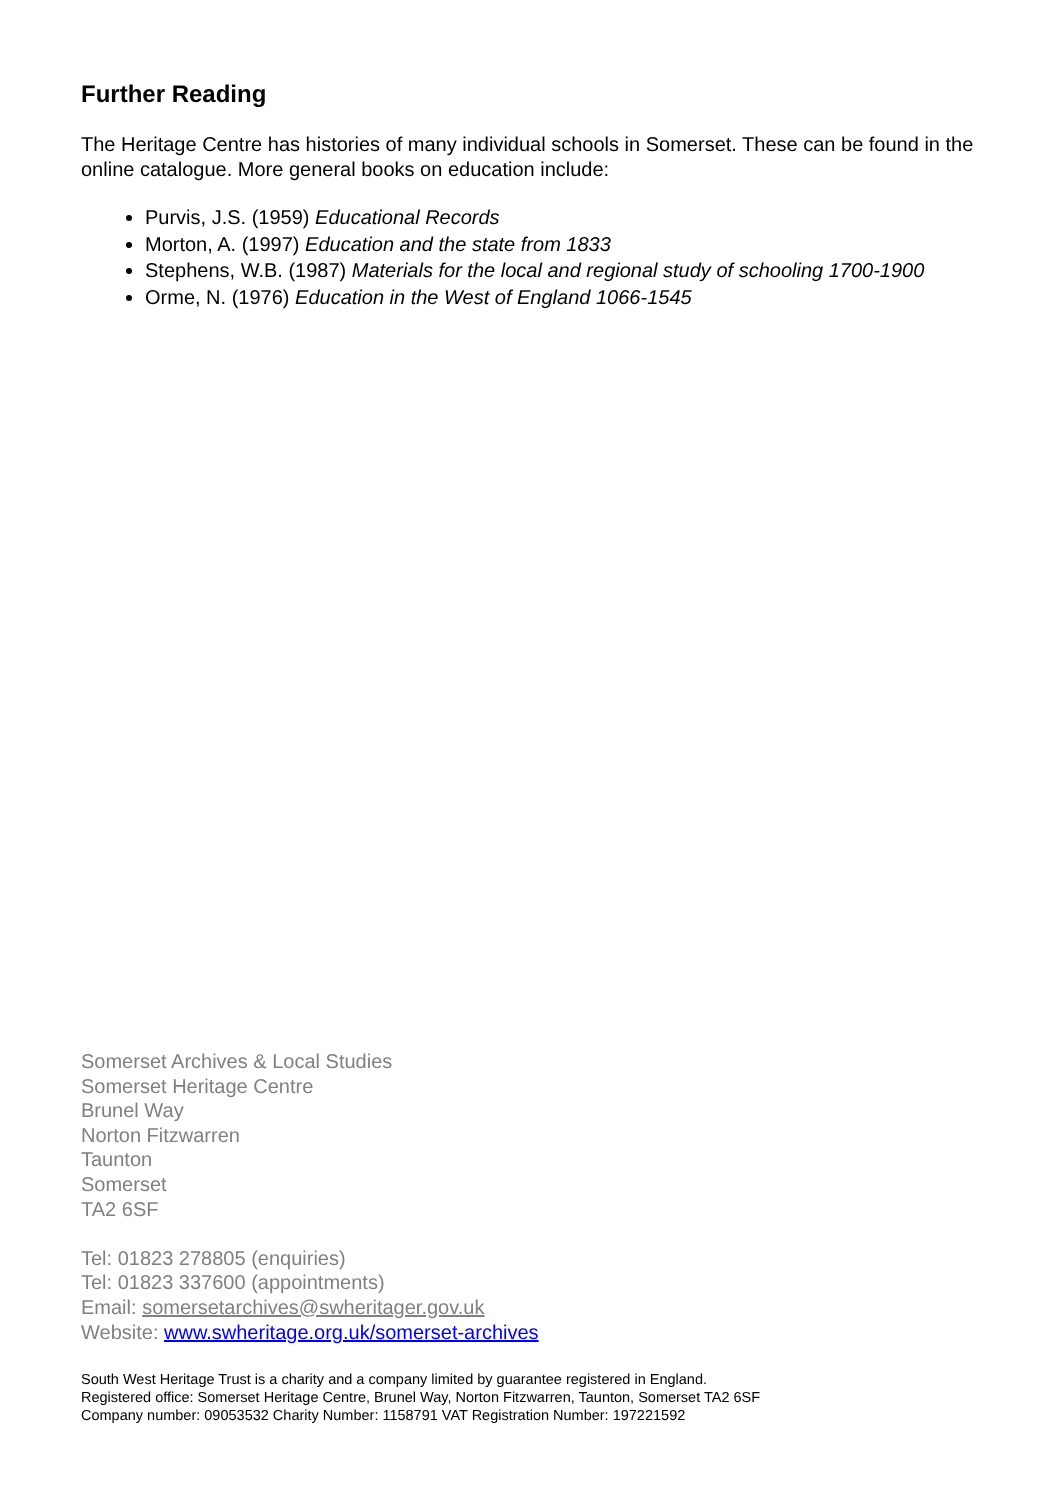Further Reading
The Heritage Centre has histories of many individual schools in Somerset. These can be found in the online catalogue. More general books on education include:
Purvis, J.S. (1959) Educational Records
Morton, A. (1997) Education and the state from 1833
Stephens, W.B. (1987) Materials for the local and regional study of schooling 1700-1900
Orme, N. (1976) Education in the West of England 1066-1545
Somerset Archives & Local Studies
Somerset Heritage Centre
Brunel Way
Norton Fitzwarren
Taunton
Somerset
TA2 6SF
Tel: 01823 278805 (enquiries)
Tel: 01823 337600 (appointments)
Email: somersetarchives@swheritager.gov.uk
Website: www.swheritage.org.uk/somerset-archives
South West Heritage Trust is a charity and a company limited by guarantee registered in England.
Registered office: Somerset Heritage Centre, Brunel Way, Norton Fitzwarren, Taunton, Somerset TA2 6SF
Company number: 09053532 Charity Number: 1158791 VAT Registration Number: 197221592